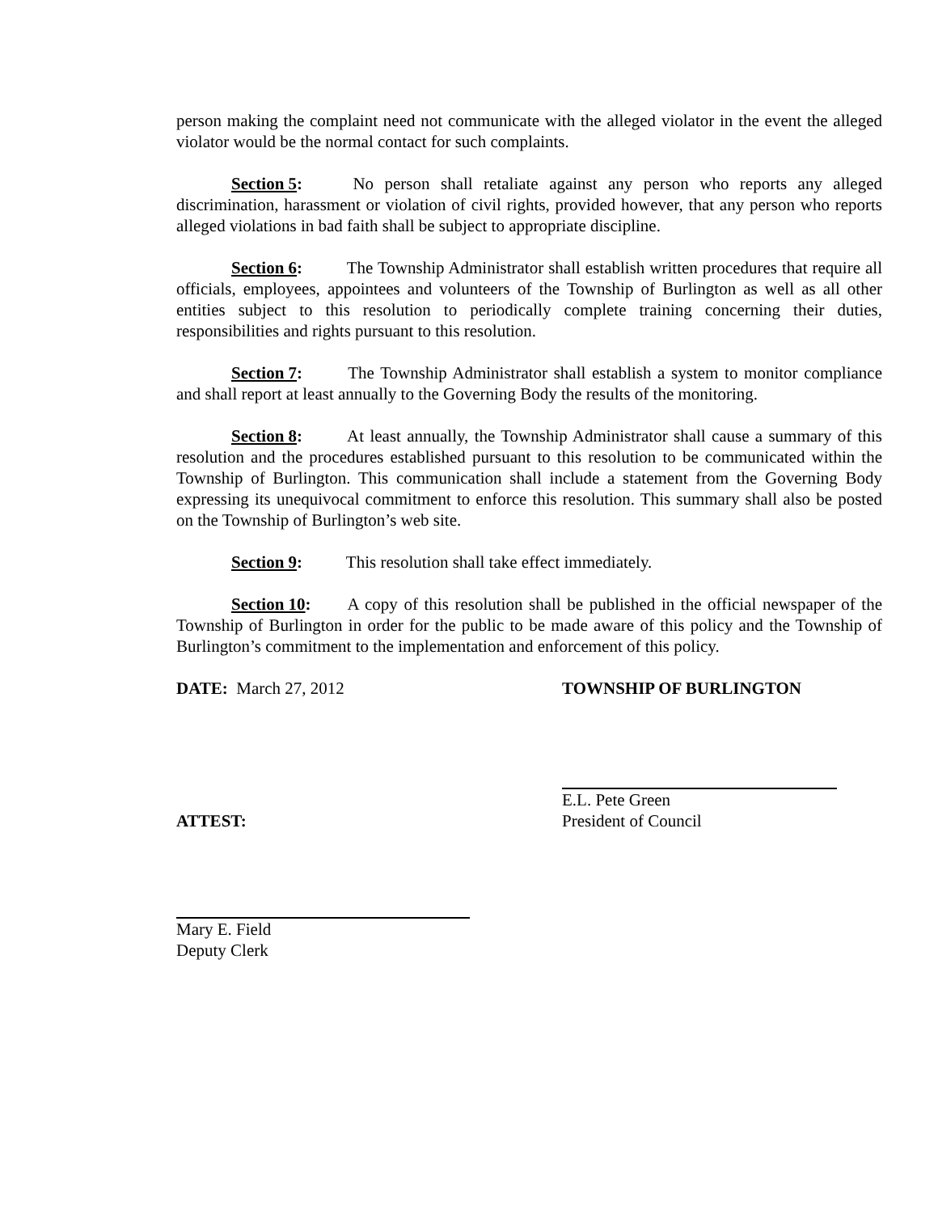person making the complaint need not communicate with the alleged violator in the event the alleged violator would be the normal contact for such complaints.
Section 5: No person shall retaliate against any person who reports any alleged discrimination, harassment or violation of civil rights, provided however, that any person who reports alleged violations in bad faith shall be subject to appropriate discipline.
Section 6: The Township Administrator shall establish written procedures that require all officials, employees, appointees and volunteers of the Township of Burlington as well as all other entities subject to this resolution to periodically complete training concerning their duties, responsibilities and rights pursuant to this resolution.
Section 7: The Township Administrator shall establish a system to monitor compliance and shall report at least annually to the Governing Body the results of the monitoring.
Section 8: At least annually, the Township Administrator shall cause a summary of this resolution and the procedures established pursuant to this resolution to be communicated within the Township of Burlington. This communication shall include a statement from the Governing Body expressing its unequivocal commitment to enforce this resolution. This summary shall also be posted on the Township of Burlington’s web site.
Section 9: This resolution shall take effect immediately.
Section 10: A copy of this resolution shall be published in the official newspaper of the Township of Burlington in order for the public to be made aware of this policy and the Township of Burlington’s commitment to the implementation and enforcement of this policy.
DATE: March 27, 2012 TOWNSHIP OF BURLINGTON
E.L. Pete Green
ATTEST: President of Council
Mary E. Field
Deputy Clerk